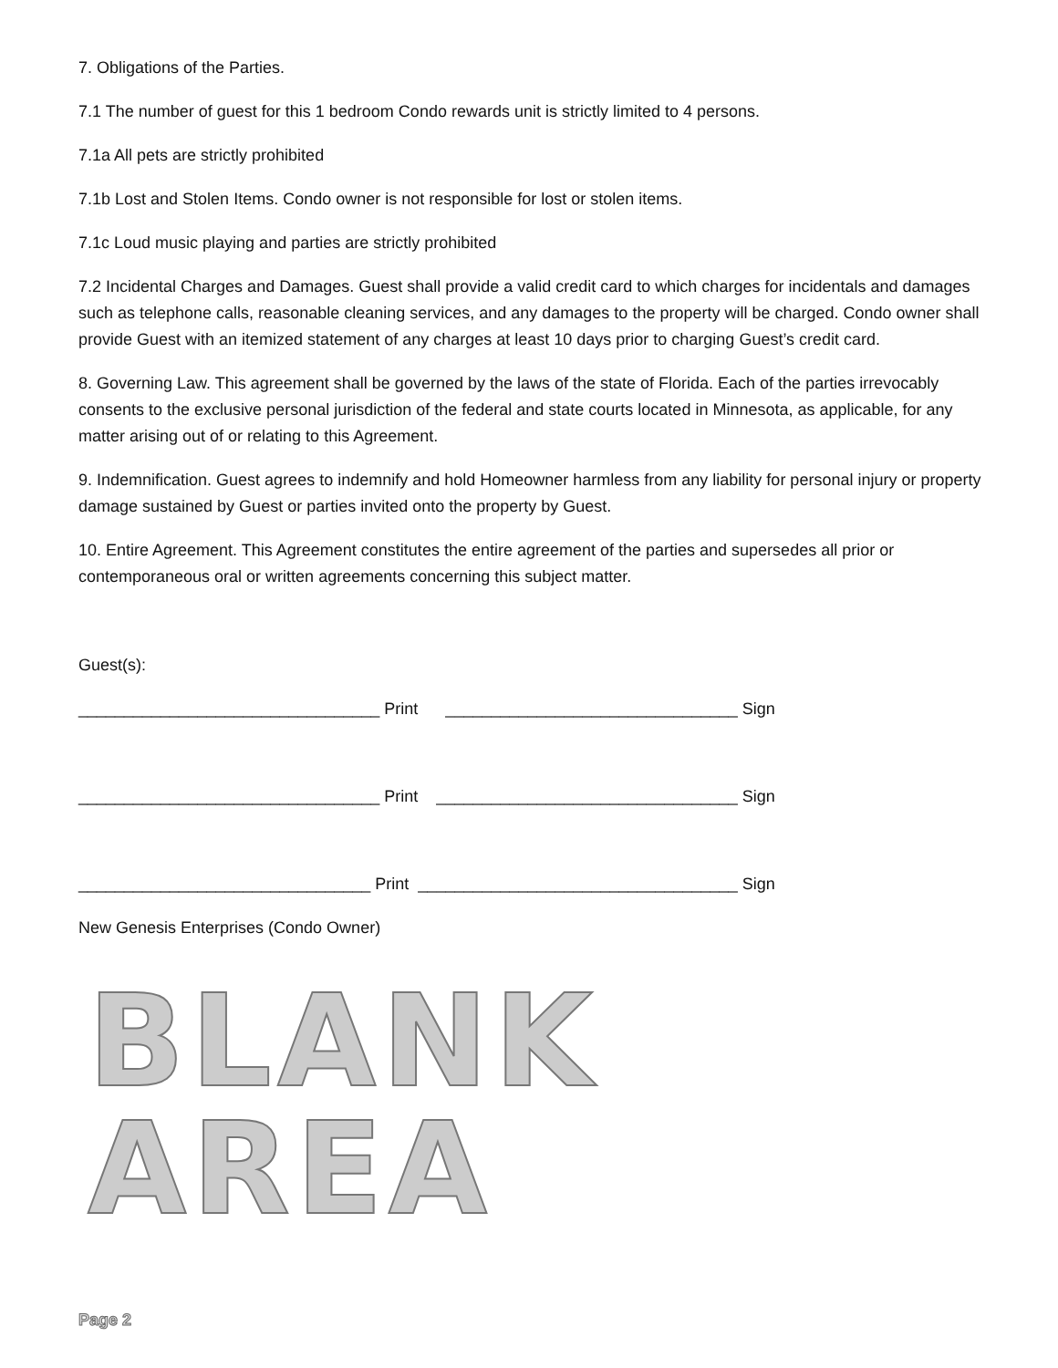7. Obligations of the Parties.
7.1 The number of guest for this 1 bedroom Condo rewards unit is strictly limited to 4 persons.
7.1a All pets are strictly prohibited
7.1b Lost and Stolen Items. Condo owner is not responsible for lost or stolen items.
7.1c Loud music playing and parties are strictly prohibited
7.2 Incidental Charges and Damages. Guest shall provide a valid credit card to which charges for incidentals and damages such as telephone calls, reasonable cleaning services, and any damages to the property will be charged. Condo owner shall provide Guest with an itemized statement of any charges at least 10 days prior to charging Guest’s credit card.
8. Governing Law. This agreement shall be governed by the laws of the state of Florida. Each of the parties irrevocably consents to the exclusive personal jurisdiction of the federal and state courts located in Minnesota, as applicable, for any matter arising out of or relating to this Agreement.
9. Indemnification. Guest agrees to indemnify and hold Homeowner harmless from any liability for personal injury or property damage sustained by Guest or parties invited onto the property by Guest.
10. Entire Agreement. This Agreement constitutes the entire agreement of the parties and supersedes all prior or contemporaneous oral or written agreements concerning this subject matter.
Guest(s):
_________________________________ Print ________________________________ Sign
_________________________________ Print _________________________________ Sign
________________________________ Print ___________________________________ Sign
New Genesis Enterprises (Condo Owner)
BLANK AREA
Page 2